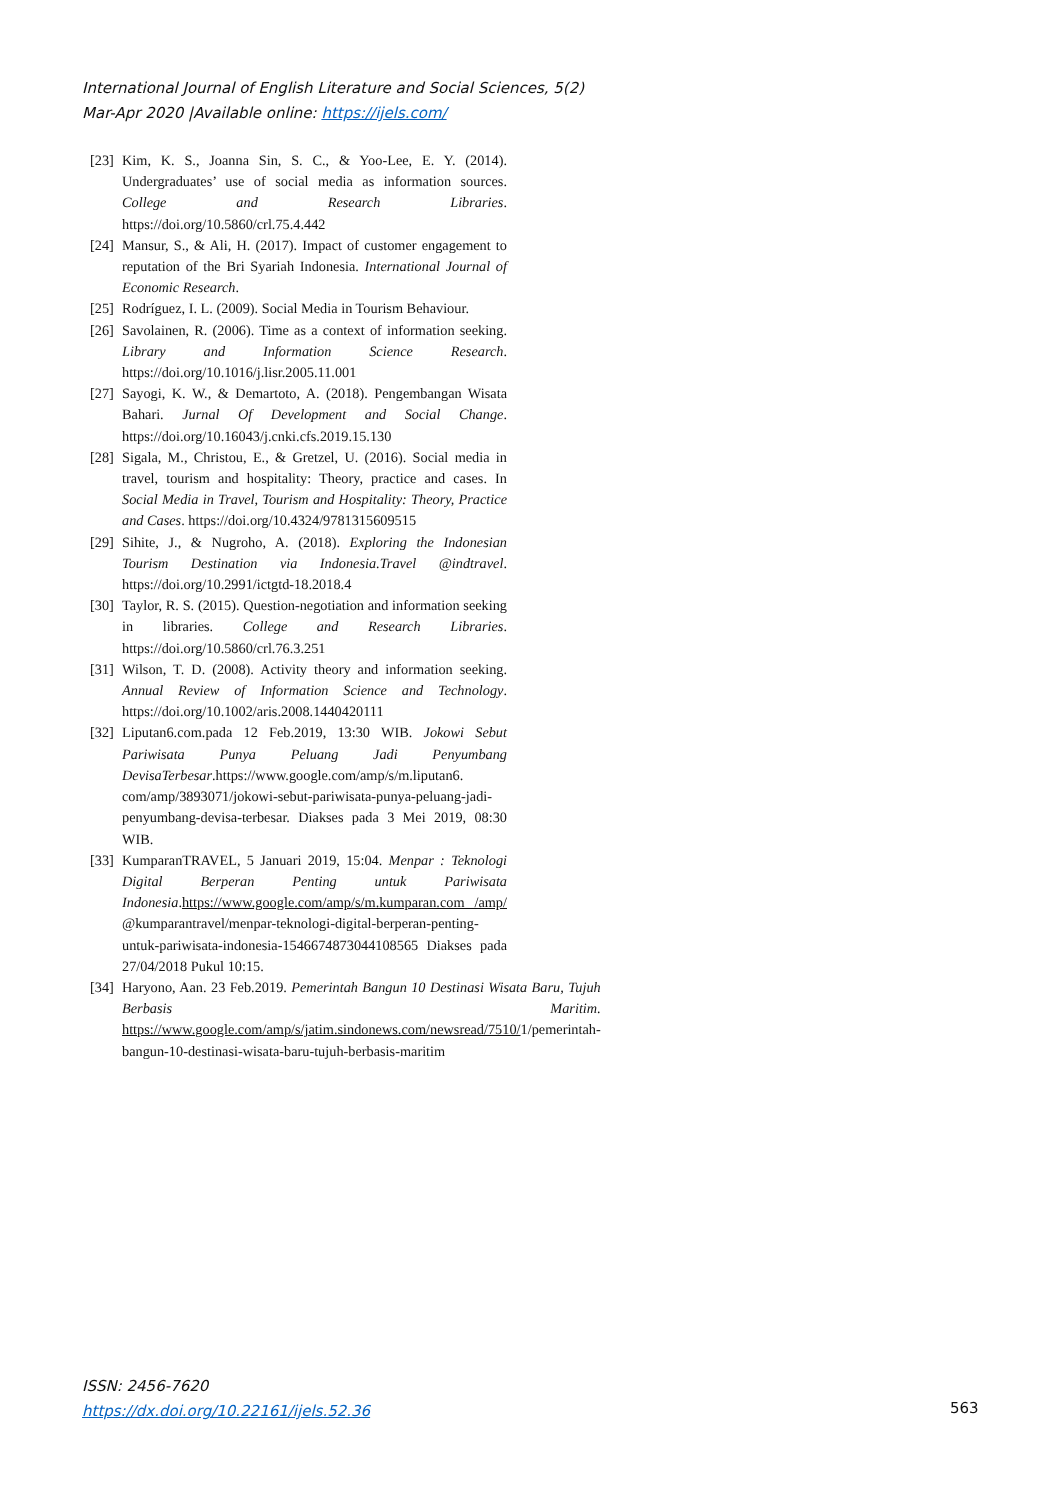International Journal of English Literature and Social Sciences, 5(2)
Mar-Apr 2020 |Available online: https://ijels.com/
[23] Kim, K. S., Joanna Sin, S. C., & Yoo-Lee, E. Y. (2014). Undergraduates’ use of social media as information sources. College and Research Libraries. https://doi.org/10.5860/crl.75.4.442
[24] Mansur, S., & Ali, H. (2017). Impact of customer engagement to reputation of the Bri Syariah Indonesia. International Journal of Economic Research.
[25] Rodríguez, I. L. (2009). Social Media in Tourism Behaviour.
[26] Savolainen, R. (2006). Time as a context of information seeking. Library and Information Science Research. https://doi.org/10.1016/j.lisr.2005.11.001
[27] Sayogi, K. W., & Demartoto, A. (2018). Pengembangan Wisata Bahari. Jurnal Of Development and Social Change. https://doi.org/10.16043/j.cnki.cfs.2019.15.130
[28] Sigala, M., Christou, E., & Gretzel, U. (2016). Social media in travel, tourism and hospitality: Theory, practice and cases. In Social Media in Travel, Tourism and Hospitality: Theory, Practice and Cases. https://doi.org/10.4324/9781315609515
[29] Sihite, J., & Nugroho, A. (2018). Exploring the Indonesian Tourism Destination via Indonesia.Travel @indtravel. https://doi.org/10.2991/ictgtd-18.2018.4
[30] Taylor, R. S. (2015). Question-negotiation and information seeking in libraries. College and Research Libraries. https://doi.org/10.5860/crl.76.3.251
[31] Wilson, T. D. (2008). Activity theory and information seeking. Annual Review of Information Science and Technology. https://doi.org/10.1002/aris.2008.1440420111
[32] Liputan6.com.pada 12 Feb.2019, 13:30 WIB. Jokowi Sebut Pariwisata Punya Peluang Jadi Penyumbang DevisaTerbesar.https://www.google.com/amp/s/m.liputan6. com/amp/3893071/jokowi-sebut-pariwisata-punya-peluang-jadi-penyumbang-devisa-terbesar. Diakses pada 3 Mei 2019, 08:30 WIB.
[33] KumparanTRAVEL, 5 Januari 2019, 15:04. Menpar : Teknologi Digital Berperan Penting untuk Pariwisata Indonesia.https://www.google.com/amp/s/m.kumparan.com /amp/ @kumparantravel/menpar-teknologi-digital-berperan-penting-untuk-pariwisata-indonesia-1546674873044108565 Diakses pada 27/04/2018 Pukul 10:15.
[34] Haryono, Aan. 23 Feb.2019. Pemerintah Bangun 10 Destinasi Wisata Baru, Tujuh Berbasis Maritim. https://www.google.com/amp/s/jatim.sindonews.com/newsread/7510/1/pemerintah-bangun-10-destinasi-wisata-baru-tujuh-berbasis-maritim
ISSN: 2456-7620
https://dx.doi.org/10.22161/ijels.52.36
563